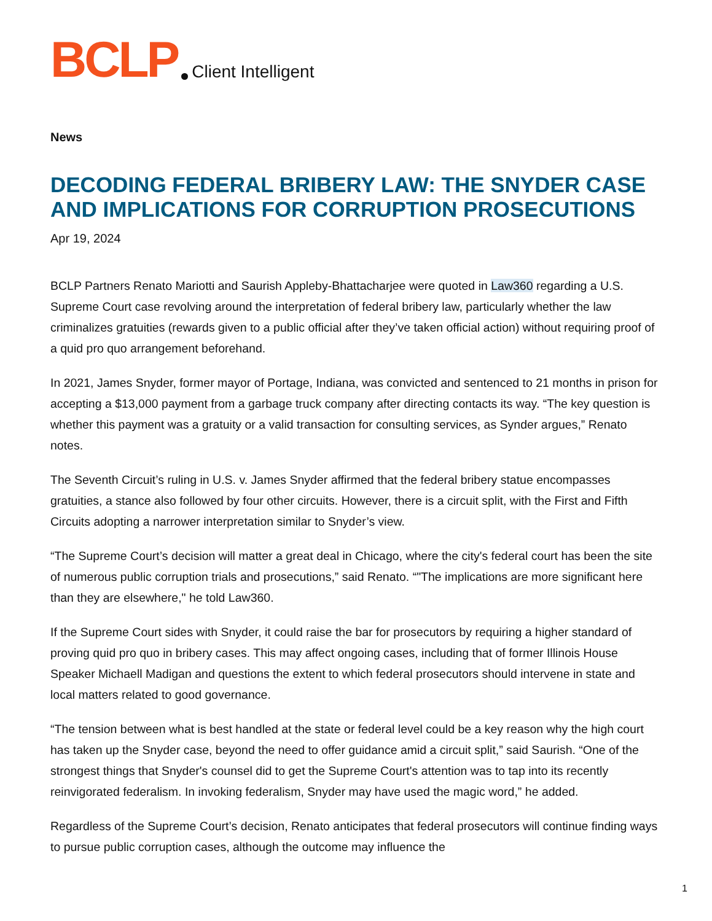BCLP Client Intelligent
News
DECODING FEDERAL BRIBERY LAW: THE SNYDER CASE AND IMPLICATIONS FOR CORRUPTION PROSECUTIONS
Apr 19, 2024
BCLP Partners Renato Mariotti and Saurish Appleby-Bhattacharjee were quoted in Law360 regarding a U.S. Supreme Court case revolving around the interpretation of federal bribery law, particularly whether the law criminalizes gratuities (rewards given to a public official after they’ve taken official action) without requiring proof of a quid pro quo arrangement beforehand.
In 2021, James Snyder, former mayor of Portage, Indiana, was convicted and sentenced to 21 months in prison for accepting a $13,000 payment from a garbage truck company after directing contacts its way. “The key question is whether this payment was a gratuity or a valid transaction for consulting services, as Synder argues,” Renato notes.
The Seventh Circuit’s ruling in U.S. v. James Snyder affirmed that the federal bribery statue encompasses gratuities, a stance also followed by four other circuits. However, there is a circuit split, with the First and Fifth Circuits adopting a narrower interpretation similar to Snyder’s view.
“The Supreme Court’s decision will matter a great deal in Chicago, where the city's federal court has been the site of numerous public corruption trials and prosecutions,” said Renato. “"The implications are more significant here than they are elsewhere," he told Law360.
If the Supreme Court sides with Snyder, it could raise the bar for prosecutors by requiring a higher standard of proving quid pro quo in bribery cases. This may affect ongoing cases, including that of former Illinois House Speaker Michaell Madigan and questions the extent to which federal prosecutors should intervene in state and local matters related to good governance.
“The tension between what is best handled at the state or federal level could be a key reason why the high court has taken up the Snyder case, beyond the need to offer guidance amid a circuit split,” said Saurish. “One of the strongest things that Snyder's counsel did to get the Supreme Court's attention was to tap into its recently reinvigorated federalism. In invoking federalism, Snyder may have used the magic word,” he added.
Regardless of the Supreme Court’s decision, Renato anticipates that federal prosecutors will continue finding ways to pursue public corruption cases, although the outcome may influence the
1